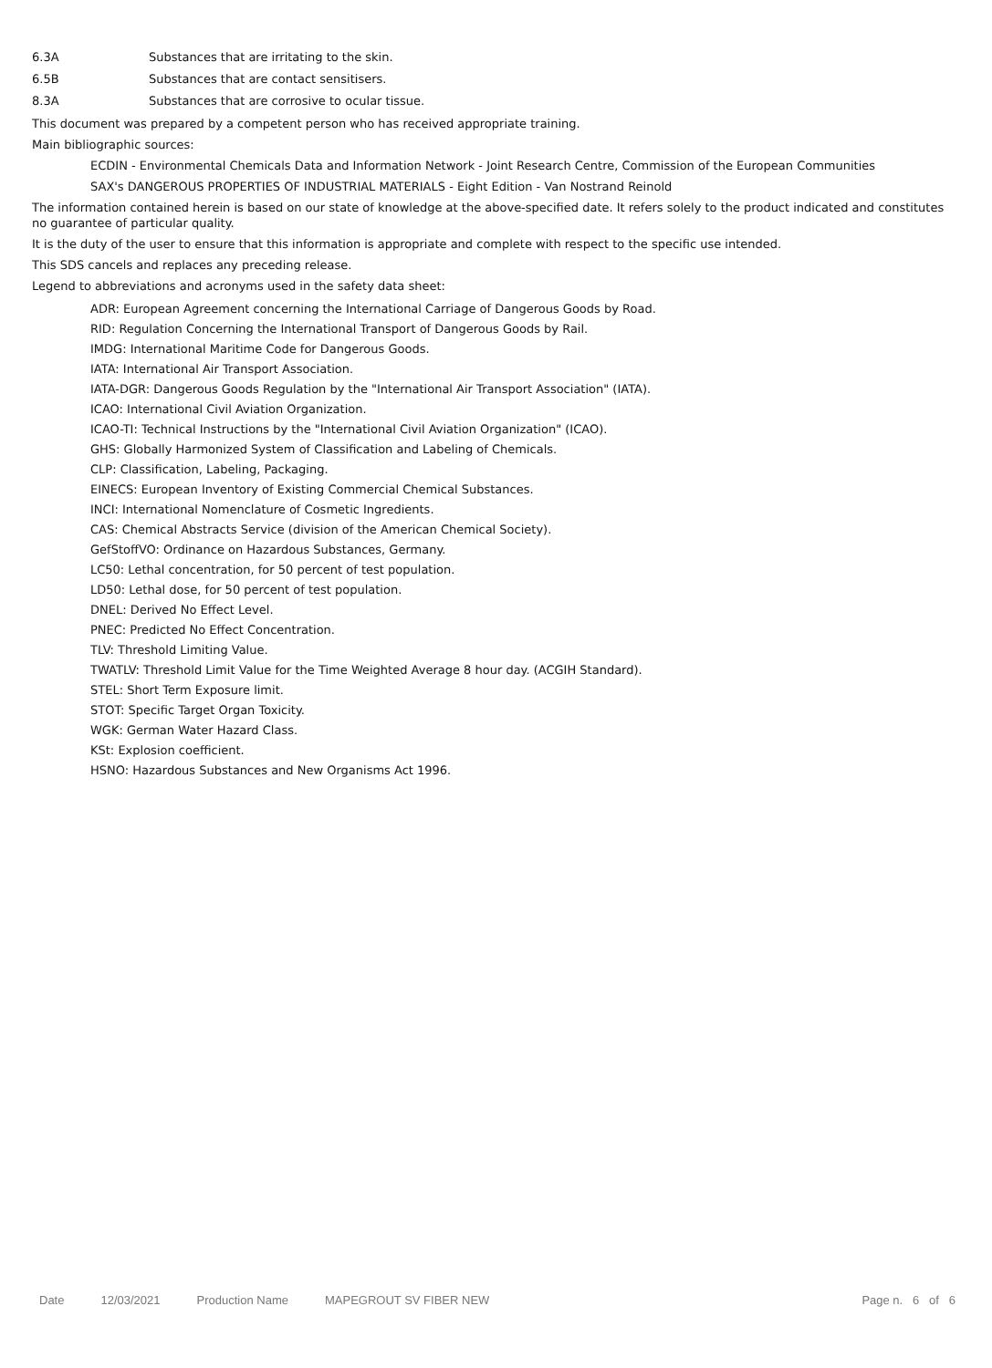6.3A Substances that are irritating to the skin.
6.5B Substances that are contact sensitisers.
8.3A Substances that are corrosive to ocular tissue.
This document was prepared by a competent person who has received appropriate training.
Main bibliographic sources:
ECDIN - Environmental Chemicals Data and Information Network - Joint Research Centre, Commission of the European Communities
SAX's DANGEROUS PROPERTIES OF INDUSTRIAL MATERIALS - Eight Edition - Van Nostrand Reinold
The information contained herein is based on our state of knowledge at the above-specified date. It refers solely to the product indicated and constitutes no guarantee of particular quality.
It is the duty of the user to ensure that this information is appropriate and complete with respect to the specific use intended.
This SDS cancels and replaces any preceding release.
Legend to abbreviations and acronyms used in the safety data sheet:
ADR: European Agreement concerning the International Carriage of Dangerous Goods by Road.
RID: Regulation Concerning the International Transport of Dangerous Goods by Rail.
IMDG: International Maritime Code for Dangerous Goods.
IATA: International Air Transport Association.
IATA-DGR: Dangerous Goods Regulation by the "International Air Transport Association" (IATA).
ICAO: International Civil Aviation Organization.
ICAO-TI: Technical Instructions by the "International Civil Aviation Organization" (ICAO).
GHS: Globally Harmonized System of Classification and Labeling of Chemicals.
CLP: Classification, Labeling, Packaging.
EINECS: European Inventory of Existing Commercial Chemical Substances.
INCI: International Nomenclature of Cosmetic Ingredients.
CAS: Chemical Abstracts Service (division of the American Chemical Society).
GefStoffVO: Ordinance on Hazardous Substances, Germany.
LC50: Lethal concentration, for 50 percent of test population.
LD50: Lethal dose, for 50 percent of test population.
DNEL: Derived No Effect Level.
PNEC: Predicted No Effect Concentration.
TLV: Threshold Limiting Value.
TWATLV: Threshold Limit Value for the Time Weighted Average 8 hour day. (ACGIH Standard).
STEL: Short Term Exposure limit.
STOT: Specific Target Organ Toxicity.
WGK: German Water Hazard Class.
KSt: Explosion coefficient.
HSNO: Hazardous Substances and New Organisms Act 1996.
Date 12/03/2021 Production Name MAPEGROUT SV FIBER NEW Page n. 6 of 6